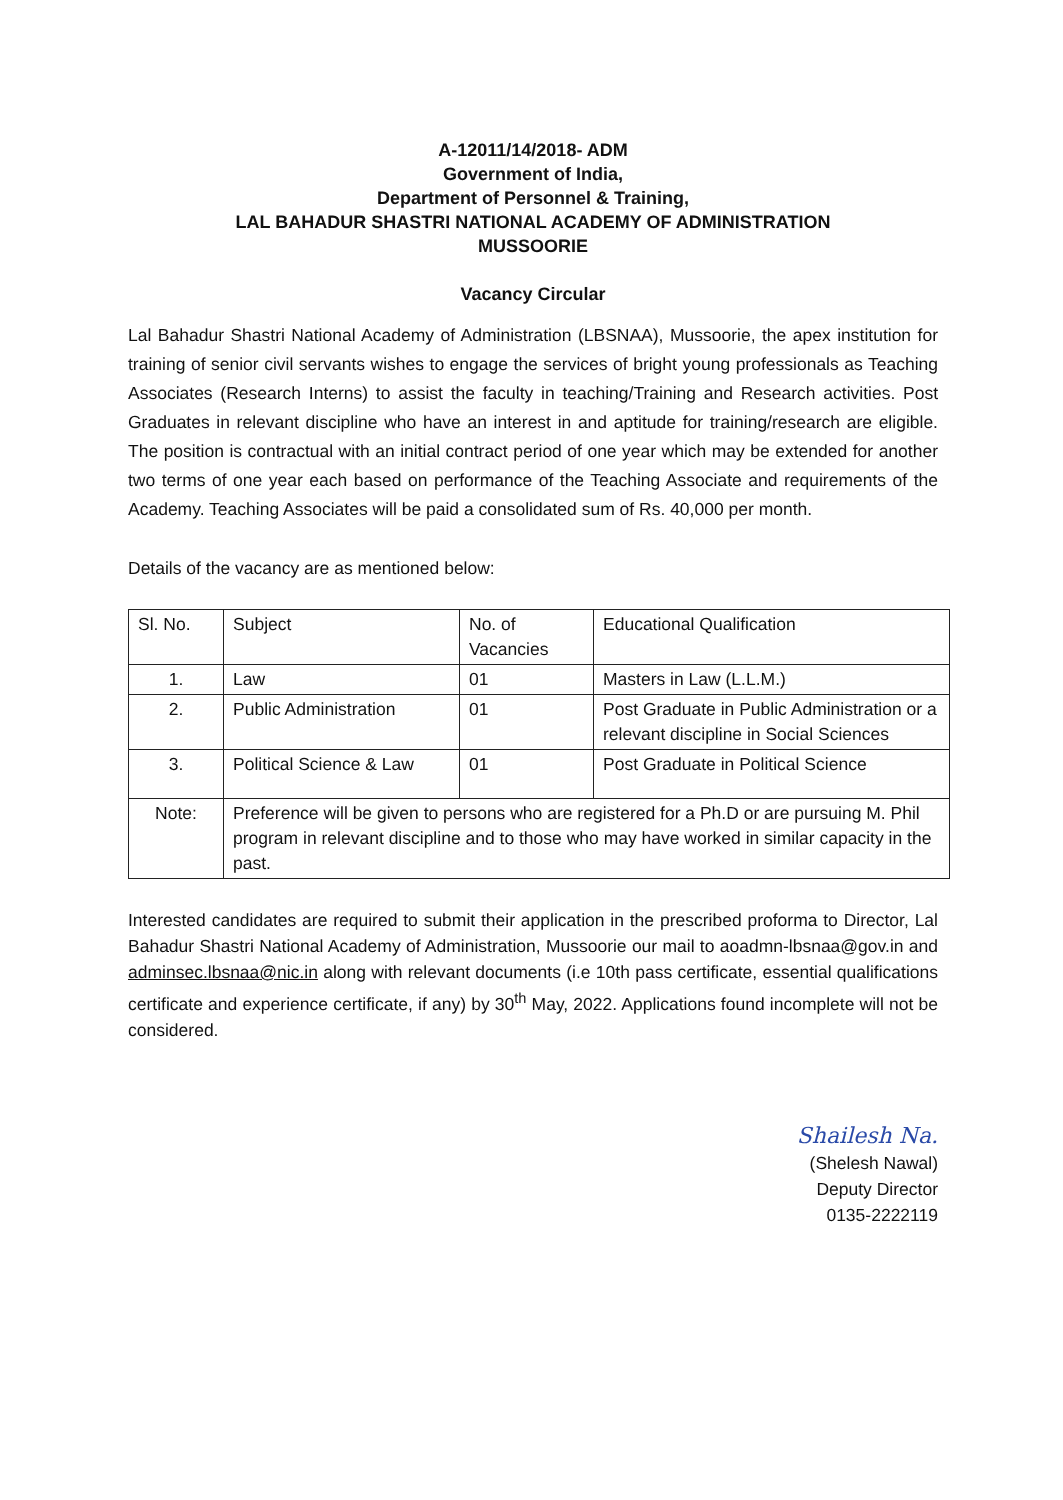A-12011/14/2018- ADM
Government of India,
Department of Personnel & Training,
LAL BAHADUR SHASTRI NATIONAL ACADEMY OF ADMINISTRATION
MUSSOORIE
Vacancy Circular
Lal Bahadur Shastri National Academy of Administration (LBSNAA), Mussoorie, the apex institution for training of senior civil servants wishes to engage the services of bright young professionals as Teaching Associates (Research Interns) to assist the faculty in teaching/Training and Research activities. Post Graduates in relevant discipline who have an interest in and aptitude for training/research are eligible. The position is contractual with an initial contract period of one year which may be extended for another two terms of one year each based on performance of the Teaching Associate and requirements of the Academy. Teaching Associates will be paid a consolidated sum of Rs. 40,000 per month.
Details of the vacancy are as mentioned below:
| Sl. No. | Subject | No. of Vacancies | Educational Qualification |
| --- | --- | --- | --- |
| 1. | Law | 01 | Masters in Law (L.L.M.) |
| 2. | Public Administration | 01 | Post Graduate in Public Administration or a relevant discipline in Social Sciences |
| 3. | Political Science & Law | 01 | Post Graduate in Political Science |
| Note: | Preference will be given to persons who are registered for a Ph.D or are pursuing M. Phil program in relevant discipline and to those who may have worked in similar capacity in the past. | | |
Interested candidates are required to submit their application in the prescribed proforma to Director, Lal Bahadur Shastri National Academy of Administration, Mussoorie our mail to aoadmn-lbsnaa@gov.in and adminsec.lbsnaa@nic.in along with relevant documents (i.e 10th pass certificate, essential qualifications certificate and experience certificate, if any) by 30<sup>th</sup> May, 2022. Applications found incomplete will not be considered.
Shailesh Na.
(Shelesh Nawal)
Deputy Director
0135-2222119